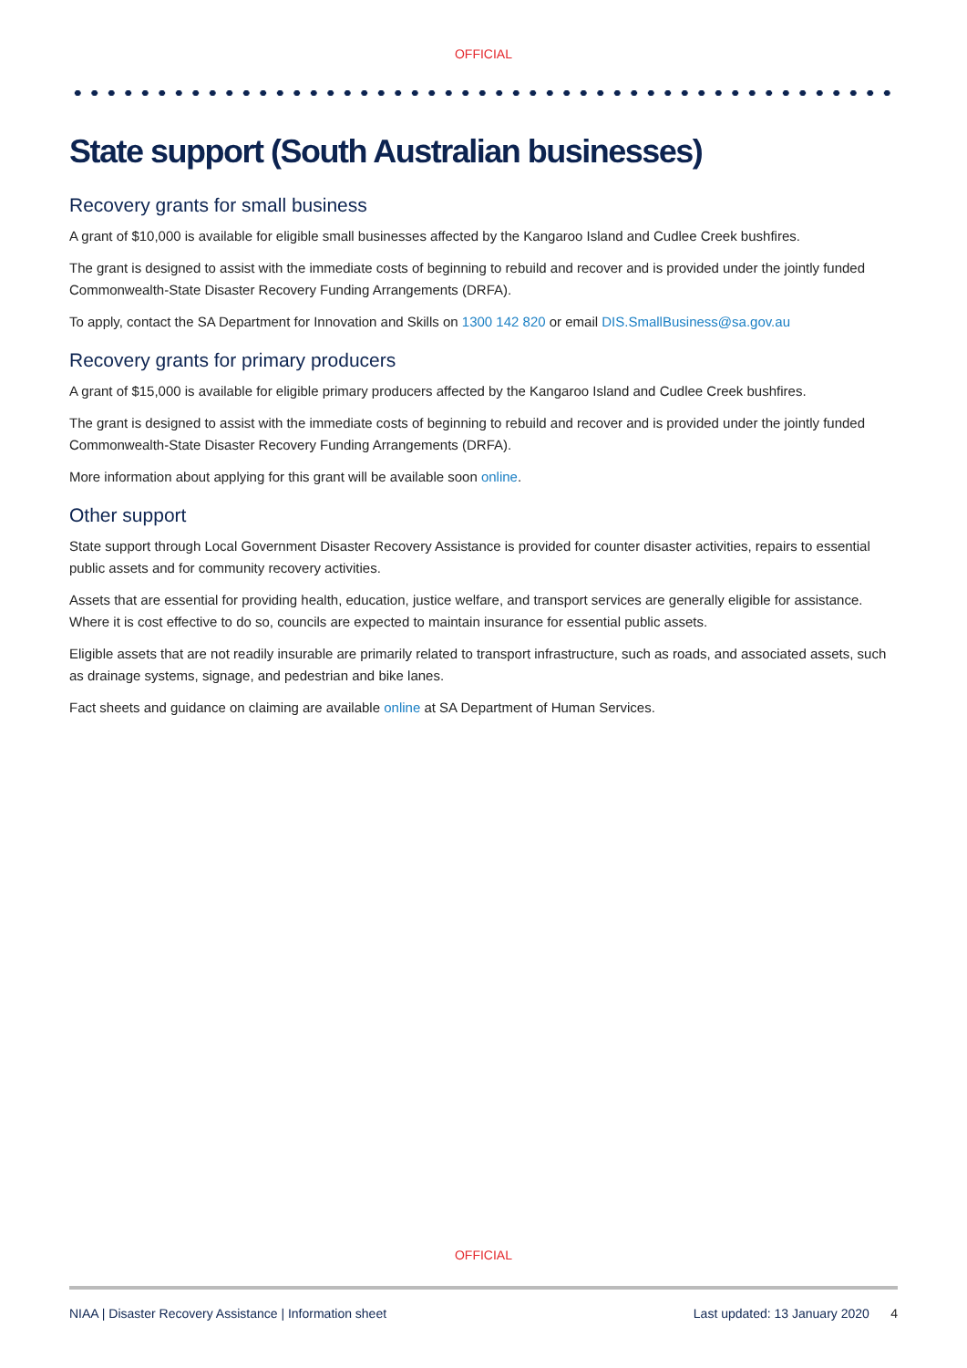OFFICIAL
State support (South Australian businesses)
Recovery grants for small business
A grant of $10,000 is available for eligible small businesses affected by the Kangaroo Island and Cudlee Creek bushfires.
The grant is designed to assist with the immediate costs of beginning to rebuild and recover and is provided under the jointly funded Commonwealth-State Disaster Recovery Funding Arrangements (DRFA).
To apply, contact the SA Department for Innovation and Skills on 1300 142 820 or email DIS.SmallBusiness@sa.gov.au
Recovery grants for primary producers
A grant of $15,000 is available for eligible primary producers affected by the Kangaroo Island and Cudlee Creek bushfires.
The grant is designed to assist with the immediate costs of beginning to rebuild and recover and is provided under the jointly funded Commonwealth-State Disaster Recovery Funding Arrangements (DRFA).
More information about applying for this grant will be available soon online.
Other support
State support through Local Government Disaster Recovery Assistance is provided for counter disaster activities, repairs to essential public assets and for community recovery activities.
Assets that are essential for providing health, education, justice welfare, and transport services are generally eligible for assistance. Where it is cost effective to do so, councils are expected to maintain insurance for essential public assets.
Eligible assets that are not readily insurable are primarily related to transport infrastructure, such as roads, and associated assets, such as drainage systems, signage, and pedestrian and bike lanes.
Fact sheets and guidance on claiming are available online at SA Department of Human Services.
OFFICIAL
NIAA | Disaster Recovery Assistance | Information sheet Last updated: 13 January 2020 4